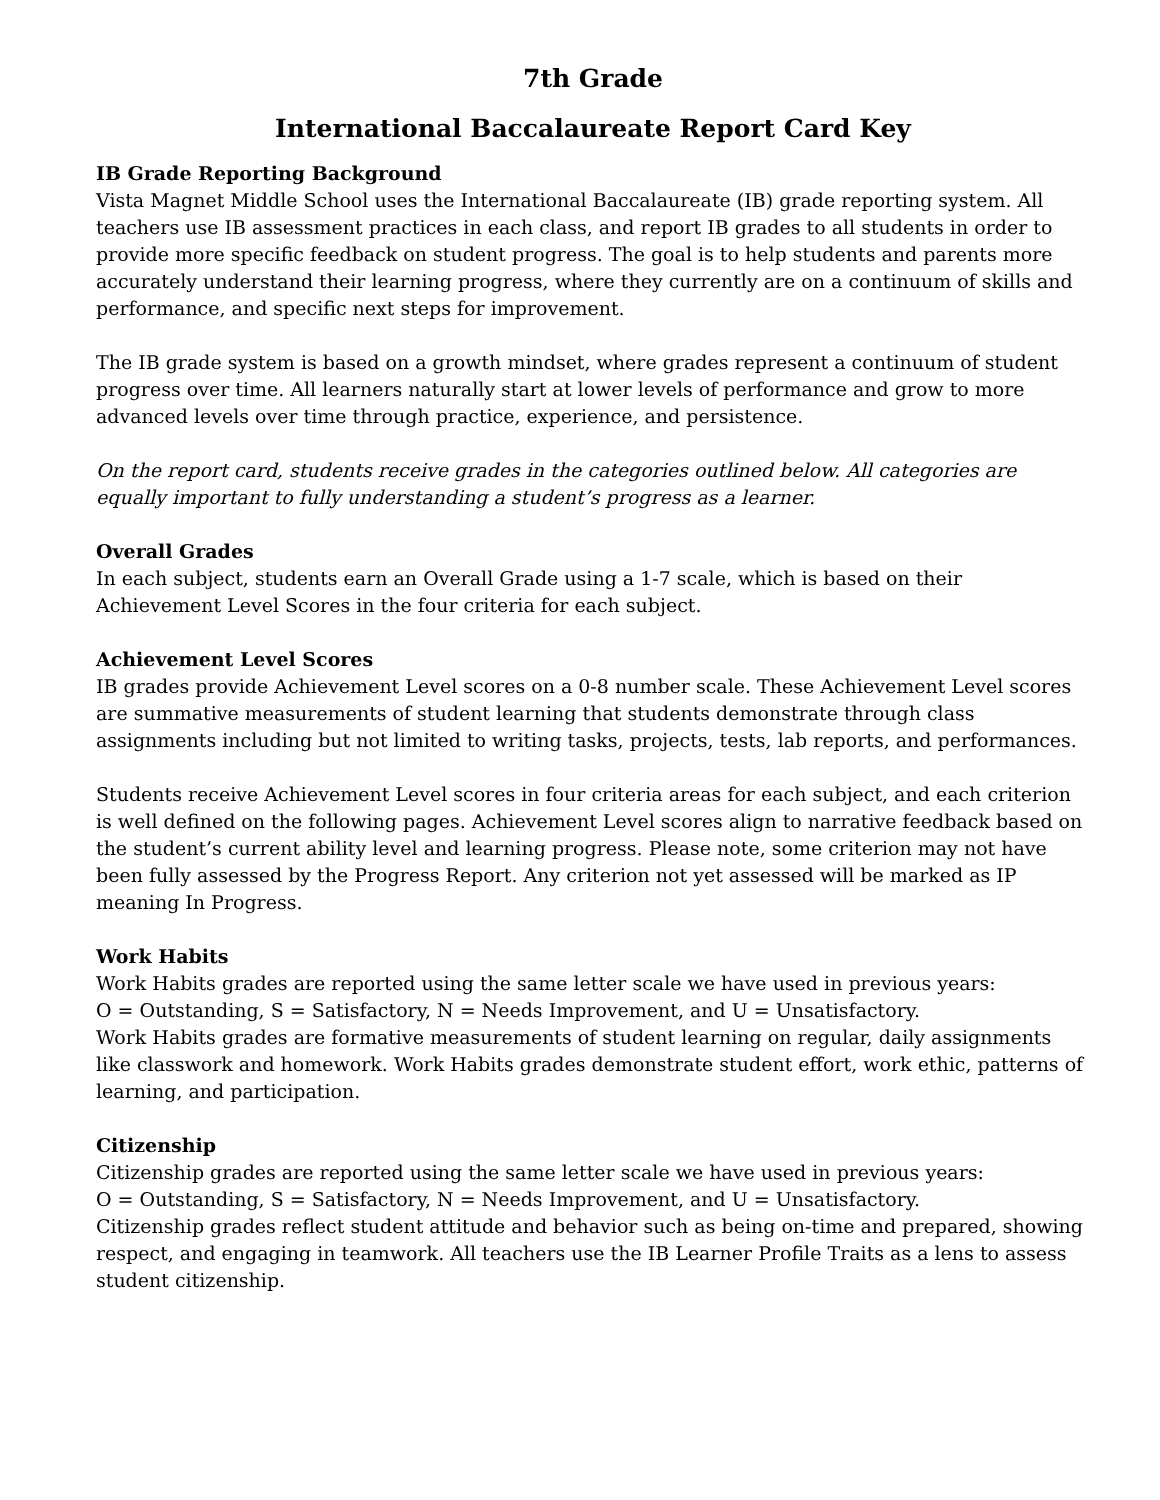7th Grade
International Baccalaureate Report Card Key
IB Grade Reporting Background
Vista Magnet Middle School uses the International Baccalaureate (IB) grade reporting system. All teachers use IB assessment practices in each class, and report IB grades to all students in order to provide more specific feedback on student progress. The goal is to help students and parents more accurately understand their learning progress, where they currently are on a continuum of skills and performance, and specific next steps for improvement.
The IB grade system is based on a growth mindset, where grades represent a continuum of student progress over time. All learners naturally start at lower levels of performance and grow to more advanced levels over time through practice, experience, and persistence.
On the report card, students receive grades in the categories outlined below. All categories are equally important to fully understanding a student’s progress as a learner.
Overall Grades
In each subject, students earn an Overall Grade using a 1-7 scale, which is based on their Achievement Level Scores in the four criteria for each subject.
Achievement Level Scores
IB grades provide Achievement Level scores on a 0-8 number scale. These Achievement Level scores are summative measurements of student learning that students demonstrate through class assignments including but not limited to writing tasks, projects, tests, lab reports, and performances.
Students receive Achievement Level scores in four criteria areas for each subject, and each criterion is well defined on the following pages. Achievement Level scores align to narrative feedback based on the student’s current ability level and learning progress. Please note, some criterion may not have been fully assessed by the Progress Report. Any criterion not yet assessed will be marked as IP meaning In Progress.
Work Habits
Work Habits grades are reported using the same letter scale we have used in previous years:
O = Outstanding, S = Satisfactory, N = Needs Improvement, and U = Unsatisfactory.
Work Habits grades are formative measurements of student learning on regular, daily assignments like classwork and homework. Work Habits grades demonstrate student effort, work ethic, patterns of learning, and participation.
Citizenship
Citizenship grades are reported using the same letter scale we have used in previous years:
O = Outstanding, S = Satisfactory, N = Needs Improvement, and U = Unsatisfactory.
Citizenship grades reflect student attitude and behavior such as being on-time and prepared, showing respect, and engaging in teamwork. All teachers use the IB Learner Profile Traits as a lens to assess student citizenship.